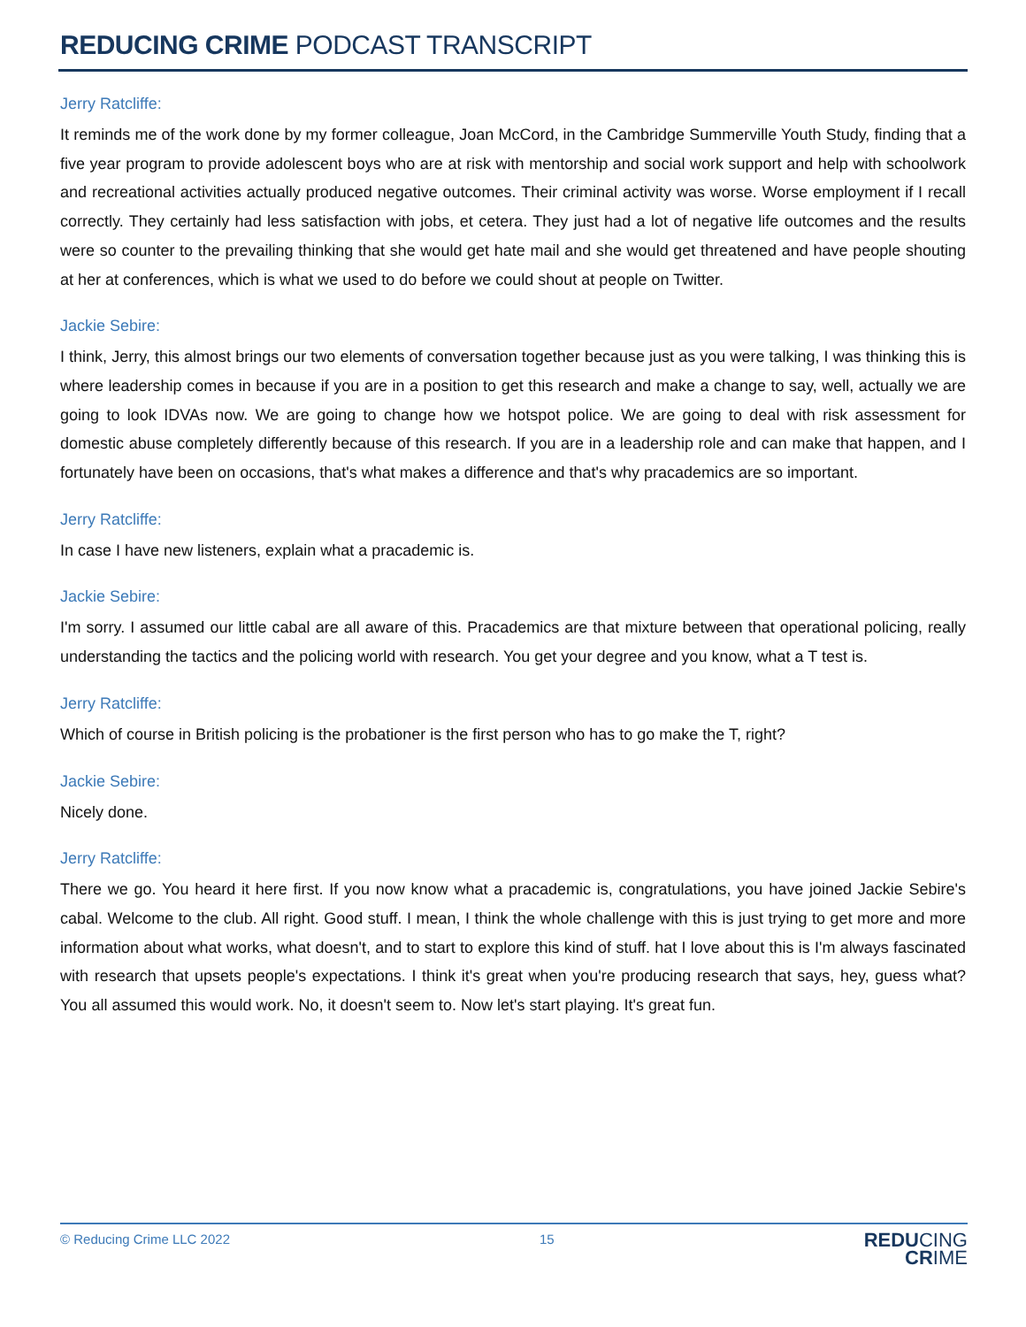REDUCING CRIME PODCAST TRANSCRIPT
Jerry Ratcliffe:
It reminds me of the work done by my former colleague, Joan McCord, in the Cambridge Summerville Youth Study, finding that a five year program to provide adolescent boys who are at risk with mentorship and social work support and help with schoolwork and recreational activities actually produced negative outcomes. Their criminal activity was worse. Worse employment if I recall correctly. They certainly had less satisfaction with jobs, et cetera. They just had a lot of negative life outcomes and the results were so counter to the prevailing thinking that she would get hate mail and she would get threatened and have people shouting at her at conferences, which is what we used to do before we could shout at people on Twitter.
Jackie Sebire:
I think, Jerry, this almost brings our two elements of conversation together because just as you were talking, I was thinking this is where leadership comes in because if you are in a position to get this research and make a change to say, well, actually we are going to look IDVAs now. We are going to change how we hotspot police. We are going to deal with risk assessment for domestic abuse completely differently because of this research. If you are in a leadership role and can make that happen, and I fortunately have been on occasions, that's what makes a difference and that's why pracademics are so important.
Jerry Ratcliffe:
In case I have new listeners, explain what a pracademic is.
Jackie Sebire:
I'm sorry. I assumed our little cabal are all aware of this. Pracademics are that mixture between that operational policing, really understanding the tactics and the policing world with research. You get your degree and you know, what a T test is.
Jerry Ratcliffe:
Which of course in British policing is the probationer is the first person who has to go make the T, right?
Jackie Sebire:
Nicely done.
Jerry Ratcliffe:
There we go. You heard it here first. If you now know what a pracademic is, congratulations, you have joined Jackie Sebire's cabal. Welcome to the club. All right. Good stuff. I mean, I think the whole challenge with this is just trying to get more and more information about what works, what doesn't, and to start to explore this kind of stuff. hat I love about this is I'm always fascinated with research that upsets people's expectations. I think it's great when you're producing research that says, hey, guess what? You all assumed this would work. No, it doesn't seem to. Now let's start playing. It's great fun.
© Reducing Crime LLC 2022 15
REDUCING
CRIME